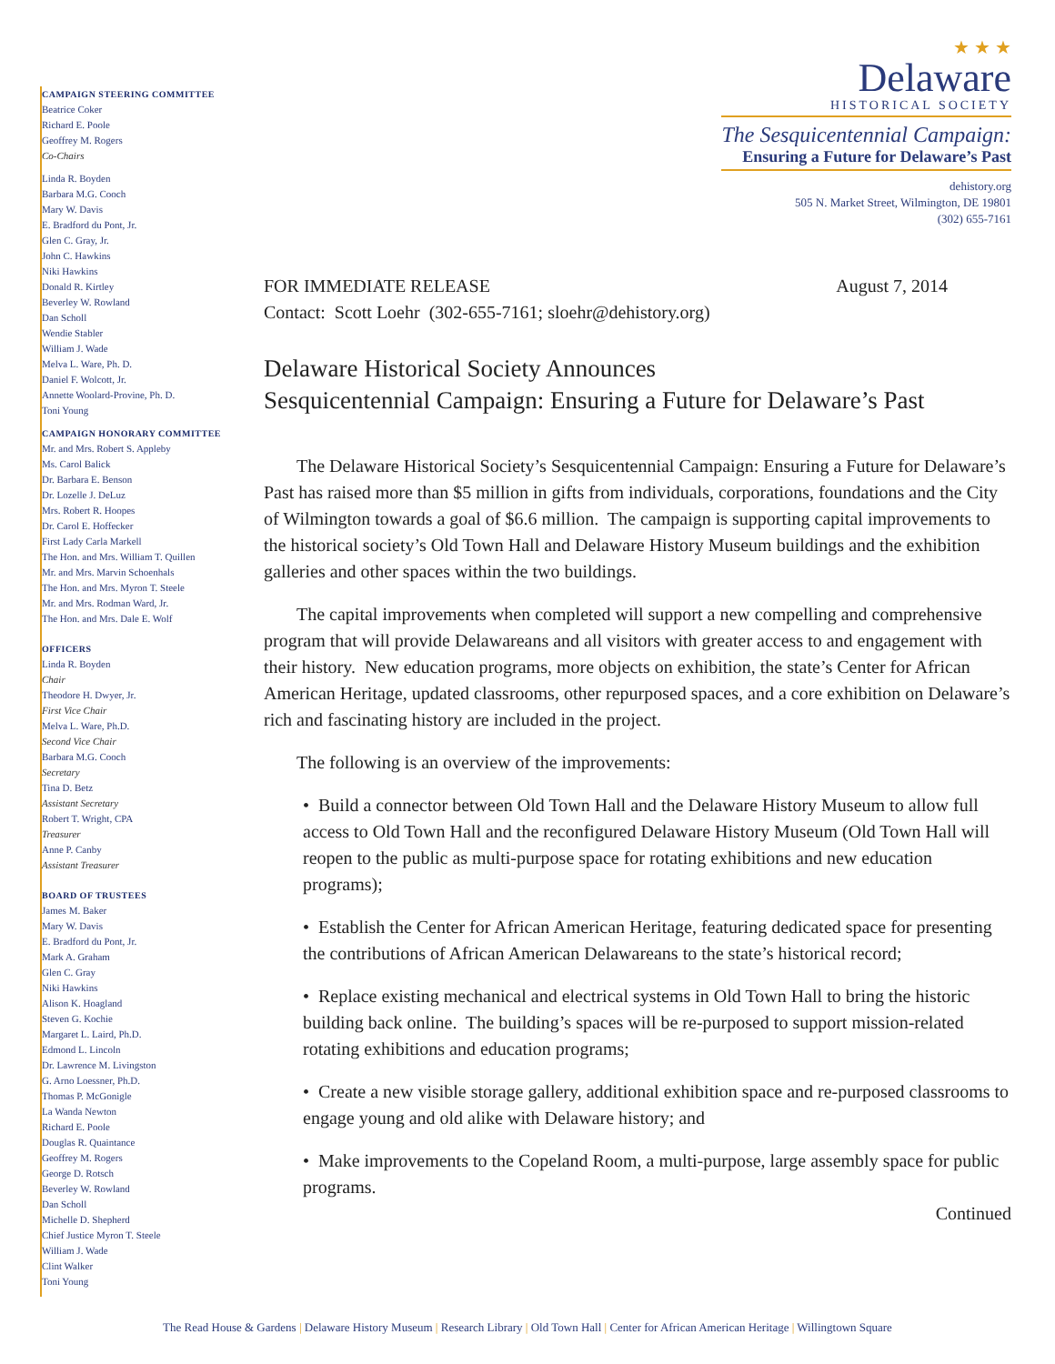CAMPAIGN STEERING COMMITTEE
Beatrice Coker
Richard E. Poole
Geoffrey M. Rogers
Co-Chairs
Linda R. Boyden
Barbara M.G. Cooch
Mary W. Davis
E. Bradford du Pont, Jr.
Glen C. Gray, Jr.
John C. Hawkins
Niki Hawkins
Donald R. Kirtley
Beverley W. Rowland
Dan Scholl
Wendie Stabler
William J. Wade
Melva L. Ware, Ph. D.
Daniel F. Wolcott, Jr.
Annette Woolard-Provine, Ph. D.
Toni Young
CAMPAIGN HONORARY COMMITTEE
Mr. and Mrs. Robert S. Appleby
Ms. Carol Balick
Dr. Barbara E. Benson
Dr. Lozelle J. DeLuz
Mrs. Robert R. Hoopes
Dr. Carol E. Hoffecker
First Lady Carla Markell
The Hon. and Mrs. William T. Quillen
Mr. and Mrs. Marvin Schoenhals
The Hon. and Mrs. Myron T. Steele
Mr. and Mrs. Rodman Ward, Jr.
The Hon. and Mrs. Dale E. Wolf
OFFICERS
Linda R. Boyden
Chair
Theodore H. Dwyer, Jr.
First Vice Chair
Melva L. Ware, Ph.D.
Second Vice Chair
Barbara M.G. Cooch
Secretary
Tina D. Betz
Assistant Secretary
Robert T. Wright, CPA
Treasurer
Anne P. Canby
Assistant Treasurer
BOARD OF TRUSTEES
James M. Baker
Mary W. Davis
E. Bradford du Pont, Jr.
Mark A. Graham
Glen C. Gray
Niki Hawkins
Alison K. Hoagland
Steven G. Kochie
Margaret L. Laird, Ph.D.
Edmond L. Lincoln
Dr. Lawrence M. Livingston
G. Arno Loessner, Ph.D.
Thomas P. McGonigle
La Wanda Newton
Richard E. Poole
Douglas R. Quaintance
Geoffrey M. Rogers
George D. Rotsch
Beverley W. Rowland
Dan Scholl
Michelle D. Shepherd
Chief Justice Myron T. Steele
William J. Wade
Clint Walker
Toni Young
★ ★ ★
Delaware
HISTORICAL SOCIETY
The Sesquicentennial Campaign:
Ensuring a Future for Delaware’s Past
dehistory.org
505 N. Market Street, Wilmington, DE 19801
(302) 655-7161
FOR IMMEDIATE RELEASE August 7, 2014
Contact: Scott Loehr (302-655-7161; sloehr@dehistory.org)
Delaware Historical Society Announces
Sesquicentennial Campaign: Ensuring a Future for Delaware’s Past
The Delaware Historical Society’s Sesquicentennial Campaign: Ensuring a Future for Delaware’s Past has raised more than $5 million in gifts from individuals, corporations, foundations and the City of Wilmington towards a goal of $6.6 million. The campaign is supporting capital improvements to the historical society’s Old Town Hall and Delaware History Museum buildings and the exhibition galleries and other spaces within the two buildings.
The capital improvements when completed will support a new compelling and comprehensive program that will provide Delawareans and all visitors with greater access to and engagement with their history. New education programs, more objects on exhibition, the state’s Center for African American Heritage, updated classrooms, other repurposed spaces, and a core exhibition on Delaware’s rich and fascinating history are included in the project.
The following is an overview of the improvements:
• Build a connector between Old Town Hall and the Delaware History Museum to allow full access to Old Town Hall and the reconfigured Delaware History Museum (Old Town Hall will reopen to the public as multi-purpose space for rotating exhibitions and new education programs);
• Establish the Center for African American Heritage, featuring dedicated space for presenting the contributions of African American Delawareans to the state’s historical record;
• Replace existing mechanical and electrical systems in Old Town Hall to bring the historic building back online. The building’s spaces will be re-purposed to support mission-related rotating exhibitions and education programs;
• Create a new visible storage gallery, additional exhibition space and re-purposed classrooms to engage young and old alike with Delaware history; and
• Make improvements to the Copeland Room, a multi-purpose, large assembly space for public programs.
Continued
The Read House & Gardens | Delaware History Museum | Research Library | Old Town Hall | Center for African American Heritage | Willingtown Square